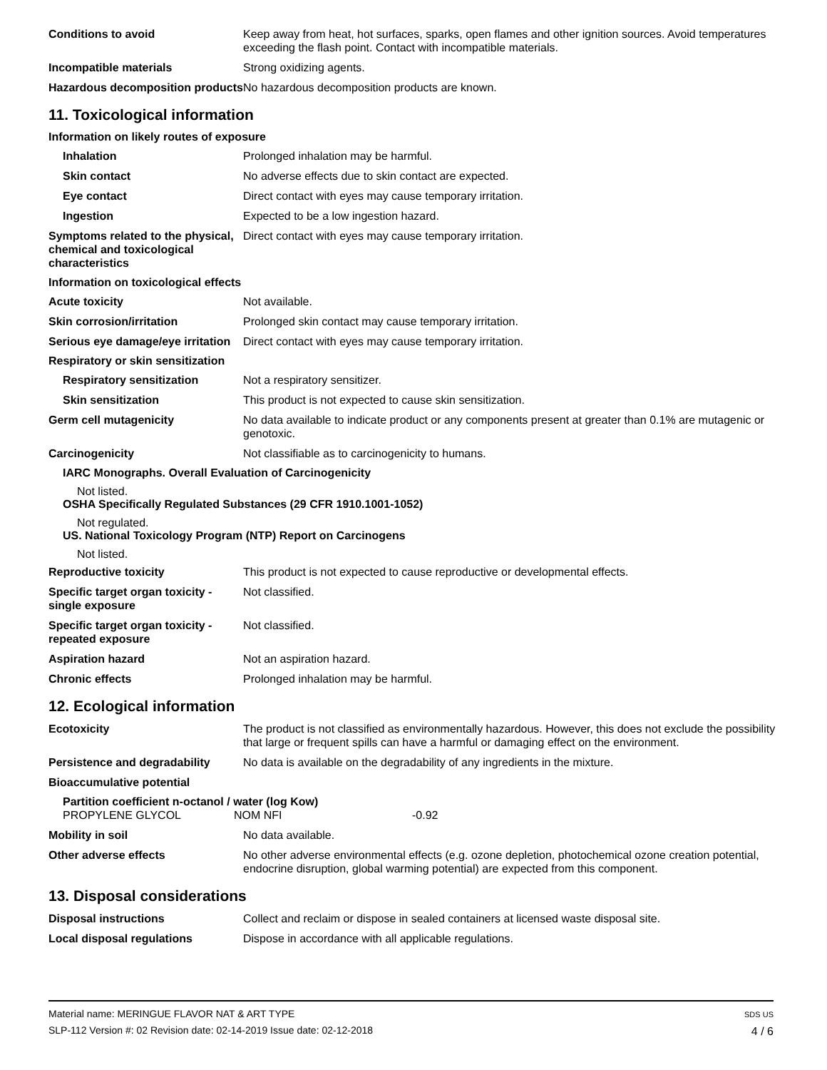| Conditions to avoid | Keep away from heat, hot surfaces, sparks, open flames and other ignition sources. Avoid temperatures exceeding the flash point. Contact with incompatible materials. |
| Incompatible materials | Strong oxidizing agents. |
| Hazardous decomposition products | No hazardous decomposition products are known. |
11. Toxicological information
Information on likely routes of exposure
| Inhalation | Prolonged inhalation may be harmful. |
| Skin contact | No adverse effects due to skin contact are expected. |
| Eye contact | Direct contact with eyes may cause temporary irritation. |
| Ingestion | Expected to be a low ingestion hazard. |
| Symptoms related to the physical, chemical and toxicological characteristics | Direct contact with eyes may cause temporary irritation. |
Information on toxicological effects
| Acute toxicity | Not available. |
| Skin corrosion/irritation | Prolonged skin contact may cause temporary irritation. |
| Serious eye damage/eye irritation | Direct contact with eyes may cause temporary irritation. |
Respiratory or skin sensitization
| Respiratory sensitization | Not a respiratory sensitizer. |
| Skin sensitization | This product is not expected to cause skin sensitization. |
| Germ cell mutagenicity | No data available to indicate product or any components present at greater than 0.1% are mutagenic or genotoxic. |
| Carcinogenicity | Not classifiable as to carcinogenicity to humans. |
IARC Monographs. Overall Evaluation of Carcinogenicity
Not listed.
OSHA Specifically Regulated Substances (29 CFR 1910.1001-1052)
Not regulated.
US. National Toxicology Program (NTP) Report on Carcinogens
Not listed.
| Reproductive toxicity | This product is not expected to cause reproductive or developmental effects. |
| Specific target organ toxicity - single exposure | Not classified. |
| Specific target organ toxicity - repeated exposure | Not classified. |
| Aspiration hazard | Not an aspiration hazard. |
| Chronic effects | Prolonged inhalation may be harmful. |
12. Ecological information
| Ecotoxicity | The product is not classified as environmentally hazardous. However, this does not exclude the possibility that large or frequent spills can have a harmful or damaging effect on the environment. |
| Persistence and degradability | No data is available on the degradability of any ingredients in the mixture. |
| Bioaccumulative potential | |
Partition coefficient n-octanol / water (log Kow)
| PROPYLENE GLYCOL | NOM NFI | -0.92 |
| Mobility in soil | No data available. |
| Other adverse effects | No other adverse environmental effects (e.g. ozone depletion, photochemical ozone creation potential, endocrine disruption, global warming potential) are expected from this component. |
13. Disposal considerations
| Disposal instructions | Collect and reclaim or dispose in sealed containers at licensed waste disposal site. |
| Local disposal regulations | Dispose in accordance with all applicable regulations. |
Material name: MERINGUE FLAVOR NAT & ART TYPE
SLP-112 Version #: 02 Revision date: 02-14-2019 Issue date: 02-12-2018
SDS US
4 / 6